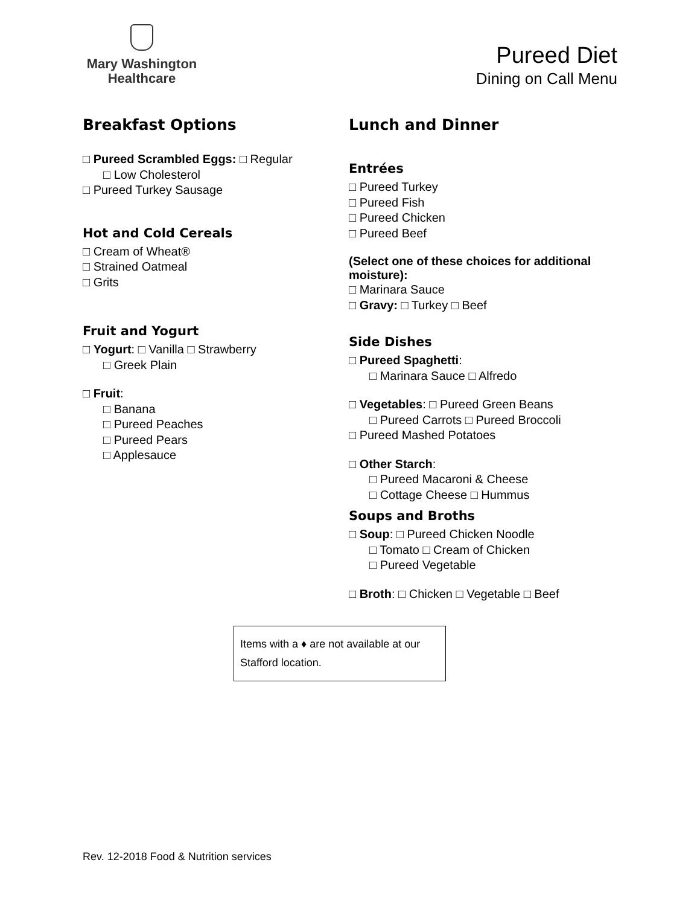Mary Washington
Healthcare
Pureed Diet
Dining on Call Menu
Breakfast Options
□ Pureed Scrambled Eggs: □ Regular
□ Low Cholesterol
□ Pureed Turkey Sausage
Hot and Cold Cereals
□ Cream of Wheat®
□ Strained Oatmeal
□ Grits
Fruit and Yogurt
□ Yogurt: □ Vanilla □ Strawberry
□ Greek Plain
□ Fruit:
□ Banana
□ Pureed Peaches
□ Pureed Pears
□ Applesauce
Lunch and Dinner
Entrées
□ Pureed Turkey
□ Pureed Fish
□ Pureed Chicken
□ Pureed Beef
(Select one of these choices for additional moisture):
□ Marinara Sauce
□ Gravy: □ Turkey □ Beef
Side Dishes
□ Pureed Spaghetti:
□ Marinara Sauce □ Alfredo
□ Vegetables: □ Pureed Green Beans
□ Pureed Carrots □ Pureed Broccoli
□ Pureed Mashed Potatoes
□ Other Starch:
□ Pureed Macaroni & Cheese
□ Cottage Cheese □ Hummus
Soups and Broths
□ Soup: □ Pureed Chicken Noodle
□ Tomato □ Cream of Chicken
□ Pureed Vegetable
□ Broth: □ Chicken □ Vegetable □ Beef
Items with a ♦ are not available at our Stafford location.
Rev. 12-2018 Food & Nutrition services